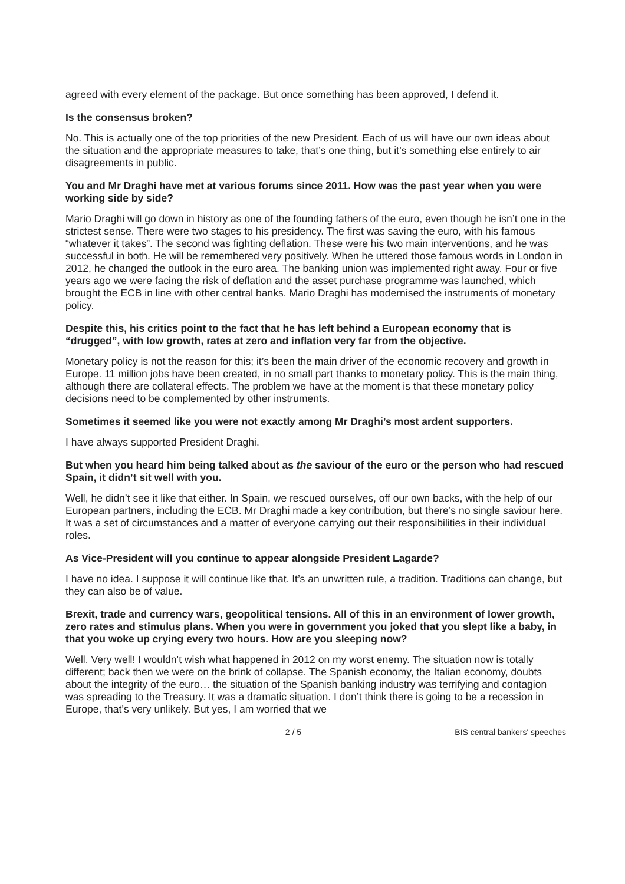agreed with every element of the package. But once something has been approved, I defend it.
Is the consensus broken?
No. This is actually one of the top priorities of the new President. Each of us will have our own ideas about the situation and the appropriate measures to take, that’s one thing, but it’s something else entirely to air disagreements in public.
You and Mr Draghi have met at various forums since 2011. How was the past year when you were working side by side?
Mario Draghi will go down in history as one of the founding fathers of the euro, even though he isn’t one in the strictest sense. There were two stages to his presidency. The first was saving the euro, with his famous “whatever it takes”. The second was fighting deflation. These were his two main interventions, and he was successful in both. He will be remembered very positively. When he uttered those famous words in London in 2012, he changed the outlook in the euro area. The banking union was implemented right away. Four or five years ago we were facing the risk of deflation and the asset purchase programme was launched, which brought the ECB in line with other central banks. Mario Draghi has modernised the instruments of monetary policy.
Despite this, his critics point to the fact that he has left behind a European economy that is “drugged”, with low growth, rates at zero and inflation very far from the objective.
Monetary policy is not the reason for this; it’s been the main driver of the economic recovery and growth in Europe. 11 million jobs have been created, in no small part thanks to monetary policy. This is the main thing, although there are collateral effects. The problem we have at the moment is that these monetary policy decisions need to be complemented by other instruments.
Sometimes it seemed like you were not exactly among Mr Draghi’s most ardent supporters.
I have always supported President Draghi.
But when you heard him being talked about as the saviour of the euro or the person who had rescued Spain, it didn’t sit well with you.
Well, he didn’t see it like that either. In Spain, we rescued ourselves, off our own backs, with the help of our European partners, including the ECB. Mr Draghi made a key contribution, but there’s no single saviour here. It was a set of circumstances and a matter of everyone carrying out their responsibilities in their individual roles.
As Vice-President will you continue to appear alongside President Lagarde?
I have no idea. I suppose it will continue like that. It’s an unwritten rule, a tradition. Traditions can change, but they can also be of value.
Brexit, trade and currency wars, geopolitical tensions. All of this in an environment of lower growth, zero rates and stimulus plans. When you were in government you joked that you slept like a baby, in that you woke up crying every two hours. How are you sleeping now?
Well. Very well! I wouldn’t wish what happened in 2012 on my worst enemy. The situation now is totally different; back then we were on the brink of collapse. The Spanish economy, the Italian economy, doubts about the integrity of the euro… the situation of the Spanish banking industry was terrifying and contagion was spreading to the Treasury. It was a dramatic situation. I don’t think there is going to be a recession in Europe, that’s very unlikely. But yes, I am worried that we
2 / 5 BIS central bankers' speeches